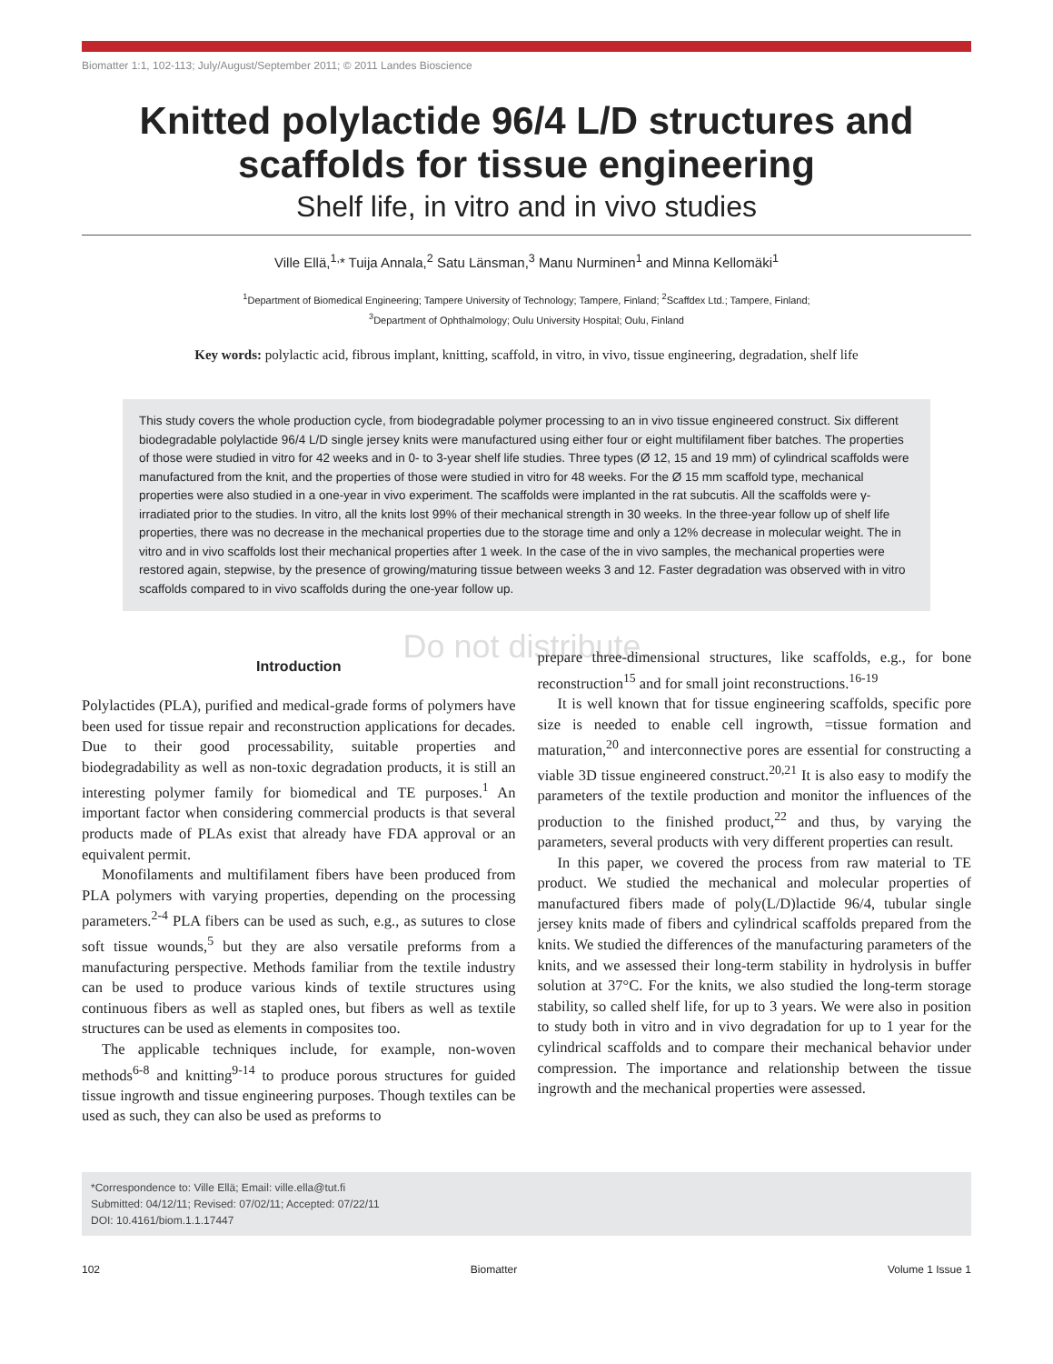Biomatter 1:1, 102-113; July/August/September 2011; © 2011 Landes Bioscience
Knitted polylactide 96/4 L/D structures and scaffolds for tissue engineering
Shelf life, in vitro and in vivo studies
Ville Ellä,<sup>1,</sup>* Tuija Annala,<sup>2</sup> Satu Länsman,<sup>3</sup> Manu Nurminen<sup>1</sup> and Minna Kellomäki<sup>1</sup>
<sup>1</sup> Department of Biomedical Engineering; Tampere University of Technology; Tampere, Finland; <sup>2</sup>Scaffdex Ltd.; Tampere, Finland;
<sup>3</sup> Department of Ophthalmology; Oulu University Hospital; Oulu, Finland
Key words: polylactic acid, fibrous implant, knitting, scaffold, in vitro, in vivo, tissue engineering, degradation, shelf life
This study covers the whole production cycle, from biodegradable polymer processing to an in vivo tissue engineered construct. Six different biodegradable polylactide 96/4 L/D single jersey knits were manufactured using either four or eight multifilament fiber batches. The properties of those were studied in vitro for 42 weeks and in 0- to 3-year shelf life studies. Three types (Ø 12, 15 and 19 mm) of cylindrical scaffolds were manufactured from the knit, and the properties of those were studied in vitro for 48 weeks. For the Ø 15 mm scaffold type, mechanical properties were also studied in a one-year in vivo experiment. The scaffolds were implanted in the rat subcutis. All the scaffolds were γ-irradiated prior to the studies. In vitro, all the knits lost 99% of their mechanical strength in 30 weeks. In the three-year follow up of shelf life properties, there was no decrease in the mechanical properties due to the storage time and only a 12% decrease in molecular weight. The in vitro and in vivo scaffolds lost their mechanical properties after 1 week. In the case of the in vivo samples, the mechanical properties were restored again, stepwise, by the presence of growing/maturing tissue between weeks 3 and 12. Faster degradation was observed with in vitro scaffolds compared to in vivo scaffolds during the one-year follow up.
Do not distribute.
Introduction
Polylactides (PLA), purified and medical-grade forms of polymers have been used for tissue repair and reconstruction applications for decades. Due to their good processability, suitable properties and biodegradability as well as non-toxic degradation products, it is still an interesting polymer family for biomedical and TE purposes.<sup>1</sup> An important factor when considering commercial products is that several products made of PLAs exist that already have FDA approval or an equivalent permit.
Monofilaments and multifilament fibers have been produced from PLA polymers with varying properties, depending on the processing parameters.<sup>2-4</sup> PLA fibers can be used as such, e.g., as sutures to close soft tissue wounds,<sup>5</sup> but they are also versatile preforms from a manufacturing perspective. Methods familiar from the textile industry can be used to produce various kinds of textile structures using continuous fibers as well as stapled ones, but fibers as well as textile structures can be used as elements in composites too.
The applicable techniques include, for example, non-woven methods<sup>6-8</sup> and knitting<sup>9-14</sup> to produce porous structures for guided tissue ingrowth and tissue engineering purposes. Though textiles can be used as such, they can also be used as preforms to
prepare three-dimensional structures, like scaffolds, e.g., for bone reconstruction<sup>15</sup> and for small joint reconstructions.<sup>16-19</sup>
It is well known that for tissue engineering scaffolds, specific pore size is needed to enable cell ingrowth, =tissue formation and maturation,<sup>20</sup> and interconnective pores are essential for constructing a viable 3D tissue engineered construct.<sup>20,21</sup> It is also easy to modify the parameters of the textile production and monitor the influences of the production to the finished product,<sup>22</sup> and thus, by varying the parameters, several products with very different properties can result.
In this paper, we covered the process from raw material to TE product. We studied the mechanical and molecular properties of manufactured fibers made of poly(L/D)lactide 96/4, tubular single jersey knits made of fibers and cylindrical scaffolds prepared from the knits. We studied the differences of the manufacturing parameters of the knits, and we assessed their long-term stability in hydrolysis in buffer solution at 37°C. For the knits, we also studied the long-term storage stability, so called shelf life, for up to 3 years. We were also in position to study both in vitro and in vivo degradation for up to 1 year for the cylindrical scaffolds and to compare their mechanical behavior under compression. The importance and relationship between the tissue ingrowth and the mechanical properties were assessed.
*Correspondence to: Ville Ellä; Email: ville.ella@tut.fi
Submitted: 04/12/11; Revised: 07/02/11; Accepted: 07/22/11
DOI: 10.4161/biom.1.1.17447
102 Biomatter Volume 1 Issue 1